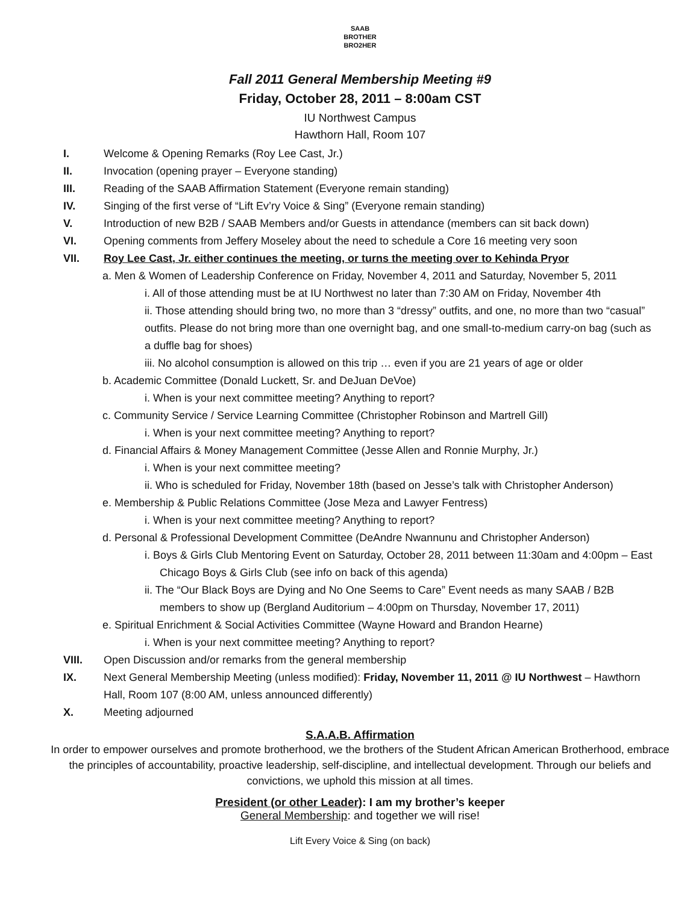SAAB
BROTHER
BRO2HER
Fall 2011 General Membership Meeting #9
Friday, October 28, 2011 – 8:00am CST
IU Northwest Campus
Hawthorn Hall, Room 107
I. Welcome & Opening Remarks (Roy Lee Cast, Jr.)
II. Invocation (opening prayer – Everyone standing)
III. Reading of the SAAB Affirmation Statement (Everyone remain standing)
IV. Singing of the first verse of “Lift Ev’ry Voice & Sing” (Everyone remain standing)
V. Introduction of new B2B / SAAB Members and/or Guests in attendance (members can sit back down)
VI. Opening comments from Jeffery Moseley about the need to schedule a Core 16 meeting very soon
VII. Roy Lee Cast, Jr. either continues the meeting, or turns the meeting over to Kehinda Pryor
a. Men & Women of Leadership Conference on Friday, November 4, 2011 and Saturday, November 5, 2011
i. All of those attending must be at IU Northwest no later than 7:30 AM on Friday, November 4th
ii. Those attending should bring two, no more than 3 “dressy” outfits, and one, no more than two “casual” outfits. Please do not bring more than one overnight bag, and one small-to-medium carry-on bag (such as a duffle bag for shoes)
iii. No alcohol consumption is allowed on this trip … even if you are 21 years of age or older
b. Academic Committee (Donald Luckett, Sr. and DeJuan DeVoe)
i. When is your next committee meeting? Anything to report?
c. Community Service / Service Learning Committee (Christopher Robinson and Martrell Gill)
i. When is your next committee meeting? Anything to report?
d. Financial Affairs & Money Management Committee (Jesse Allen and Ronnie Murphy, Jr.)
i. When is your next committee meeting?
ii. Who is scheduled for Friday, November 18th (based on Jesse’s talk with Christopher Anderson)
e. Membership & Public Relations Committee (Jose Meza and Lawyer Fentress)
i. When is your next committee meeting? Anything to report?
d. Personal & Professional Development Committee (DeAndre Nwannunu and Christopher Anderson)
i. Boys & Girls Club Mentoring Event on Saturday, October 28, 2011 between 11:30am and 4:00pm – East Chicago Boys & Girls Club (see info on back of this agenda)
ii. The “Our Black Boys are Dying and No One Seems to Care” Event needs as many SAAB / B2B members to show up (Bergland Auditorium – 4:00pm on Thursday, November 17, 2011)
e. Spiritual Enrichment & Social Activities Committee (Wayne Howard and Brandon Hearne)
i. When is your next committee meeting? Anything to report?
VIII. Open Discussion and/or remarks from the general membership
IX. Next General Membership Meeting (unless modified): Friday, November 11, 2011 @ IU Northwest – Hawthorn Hall, Room 107 (8:00 AM, unless announced differently)
X. Meeting adjourned
S.A.A.B. Affirmation
In order to empower ourselves and promote brotherhood, we the brothers of the Student African American Brotherhood, embrace the principles of accountability, proactive leadership, self-discipline, and intellectual development. Through our beliefs and convictions, we uphold this mission at all times.
President (or other Leader): I am my brother’s keeper
General Membership: and together we will rise!
Lift Every Voice & Sing (on back)